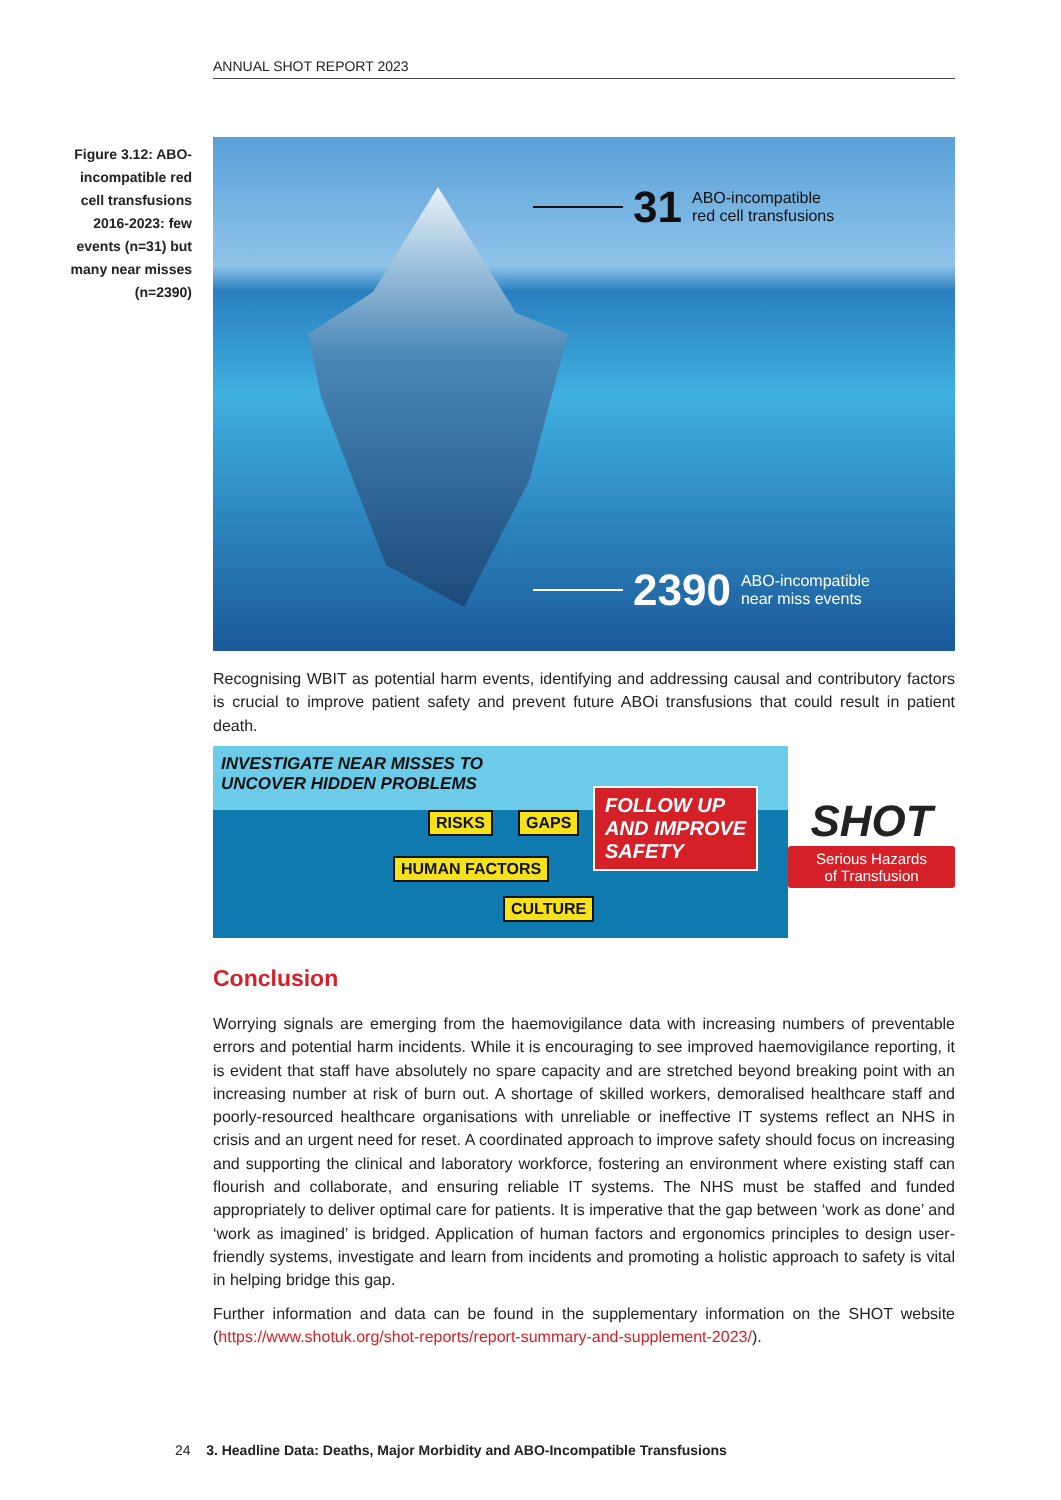ANNUAL SHOT REPORT 2023
Figure 3.12: ABO-incompatible red cell transfusions 2016-2023: few events (n=31) but many near misses (n=2390)
31 ABO-incompatible
red cell transfusions
2390 ABO-incompatible
near miss events
Recognising WBIT as potential harm events, identifying and addressing causal and contributory factors is crucial to improve patient safety and prevent future ABOi transfusions that could result in patient death.
INVESTIGATE NEAR MISSES TO
UNCOVER HIDDEN PROBLEMS
RISKS GAPS
HUMAN FACTORS
CULTURE
FOLLOW UP
AND IMPROVE
SAFETY
SHOT
Serious Hazards
of Transfusion
Conclusion
Worrying signals are emerging from the haemovigilance data with increasing numbers of preventable errors and potential harm incidents. While it is encouraging to see improved haemovigilance reporting, it is evident that staff have absolutely no spare capacity and are stretched beyond breaking point with an increasing number at risk of burn out. A shortage of skilled workers, demoralised healthcare staff and poorly-resourced healthcare organisations with unreliable or ineffective IT systems reflect an NHS in crisis and an urgent need for reset. A coordinated approach to improve safety should focus on increasing and supporting the clinical and laboratory workforce, fostering an environment where existing staff can flourish and collaborate, and ensuring reliable IT systems. The NHS must be staffed and funded appropriately to deliver optimal care for patients. It is imperative that the gap between ‘work as done’ and ‘work as imagined’ is bridged. Application of human factors and ergonomics principles to design user-friendly systems, investigate and learn from incidents and promoting a holistic approach to safety is vital in helping bridge this gap.
Further information and data can be found in the supplementary information on the SHOT website (https://www.shotuk.org/shot-reports/report-summary-and-supplement-2023/).
24 3. Headline Data: Deaths, Major Morbidity and ABO-Incompatible Transfusions